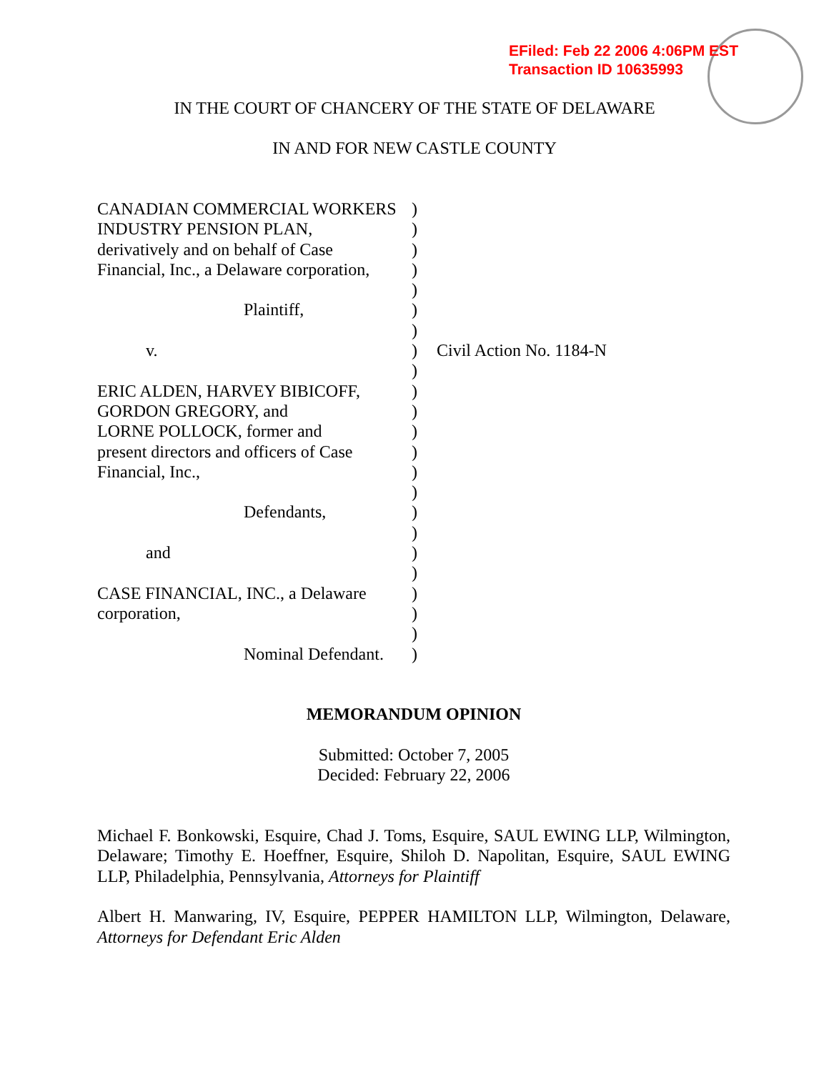EFiled: Feb 22 2006 4:06PM EST
Transaction ID 10635993
IN THE COURT OF CHANCERY OF THE STATE OF DELAWARE
IN AND FOR NEW CASTLE COUNTY
CANADIAN COMMERCIAL WORKERS )
INDUSTRY PENSION PLAN, )
derivatively and on behalf of Case
)
Financial, Inc., a Delaware corporation,
)
)
Plaintiff, )
)
v. ) Civil Action No. 1184-N
)
ERIC ALDEN, HARVEY BIBICOFF, )
GORDON GREGORY, and )
LORNE POLLOCK, former and )
present directors and officers of Case
)
Financial, Inc., )
)
Defendants, )
)
and )
)
CASE FINANCIAL, INC., a Delaware
)
corporation, )
)
Nominal Defendant.
)
MEMORANDUM OPINION
Submitted: October 7, 2005
Decided: February 22, 2006
Michael F. Bonkowski, Esquire, Chad J. Toms, Esquire, SAUL EWING LLP, Wilmington, Delaware; Timothy E. Hoeffner, Esquire, Shiloh D. Napolitan, Esquire, SAUL EWING LLP, Philadelphia, Pennsylvania, Attorneys for Plaintiff
Albert H. Manwaring, IV, Esquire, PEPPER HAMILTON LLP, Wilmington, Delaware, Attorneys for Defendant Eric Alden